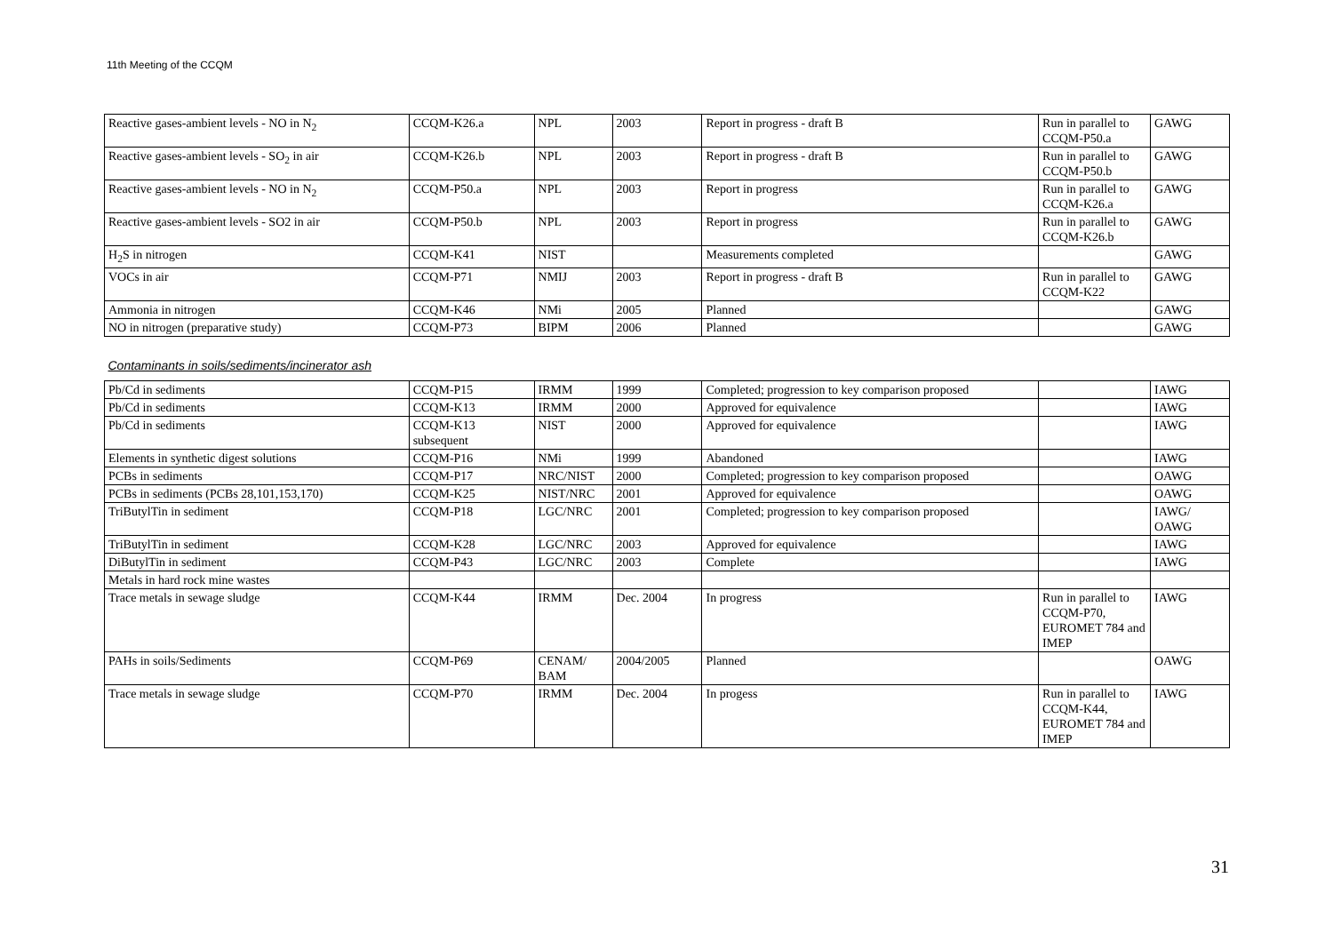11th Meeting of the CCQM
| Reactive gases-ambient levels - NO in N<sub>2</sub> | CCQM-K26.a | NPL | 2003 | Report in progress - draft B | Run in parallel to CCQM-P50.a | GAWG |
| Reactive gases-ambient levels - SO<sub>2</sub> in air | CCQM-K26.b | NPL | 2003 | Report in progress - draft B | Run in parallel to CCQM-P50.b | GAWG |
| Reactive gases-ambient levels - NO in N<sub>2</sub> | CCQM-P50.a | NPL | 2003 | Report in progress | Run in parallel to CCQM-K26.a | GAWG |
| Reactive gases-ambient levels - SO2 in air | CCQM-P50.b | NPL | 2003 | Report in progress | Run in parallel to CCQM-K26.b | GAWG |
| H<sub>2</sub>S in nitrogen | CCQM-K41 | NIST | | Measurements completed | | GAWG |
| VOCs in air | CCQM-P71 | NMIJ | 2003 | Report in progress - draft B | Run in parallel to CCQM-K22 | GAWG |
| Ammonia in nitrogen | CCQM-K46 | NMi | 2005 | Planned | | GAWG |
| NO in nitrogen (preparative study) | CCQM-P73 | BIPM | 2006 | Planned | | GAWG |
| Contaminants in soils/sediments/incinerator ash | | | | | | |
| Pb/Cd in sediments | CCQM-P15 | IRMM | 1999 | Completed; progression to key comparison proposed | | IAWG |
| Pb/Cd in sediments | CCQM-K13 | IRMM | 2000 | Approved for equivalence | | IAWG |
| Pb/Cd in sediments | CCQM-K13 subsequent | NIST | 2000 | Approved for equivalence | | IAWG |
| Elements in synthetic digest solutions | CCQM-P16 | NMi | 1999 | Abandoned | | IAWG |
| PCBs in sediments | CCQM-P17 | NRC/NIST | 2000 | Completed; progression to key comparison proposed | | OAWG |
| PCBs in sediments (PCBs 28,101,153,170) | CCQM-K25 | NIST/NRC | 2001 | Approved for equivalence | | OAWG |
| TriButylTin in sediment | CCQM-P18 | LGC/NRC | 2001 | Completed; progression to key comparison proposed | | IAWG/ OAWG |
| TriButylTin in sediment | CCQM-K28 | LGC/NRC | 2003 | Approved for equivalence | | IAWG |
| DiButylTin in sediment | CCQM-P43 | LGC/NRC | 2003 | Complete | | IAWG |
| Metals in hard rock mine wastes | | | | | | |
| Trace metals in sewage sludge | CCQM-K44 | IRMM | Dec. 2004 | In progress | Run in parallel to CCQM-P70, EUROMET 784 and IMEP | IAWG |
| PAHs in soils/Sediments | CCQM-P69 | CENAM/ BAM | 2004/2005 | Planned | | OAWG |
| Trace metals in sewage sludge | CCQM-P70 | IRMM | Dec. 2004 | In progess | Run in parallel to CCQM-K44, EUROMET 784 and IMEP | IAWG |
31